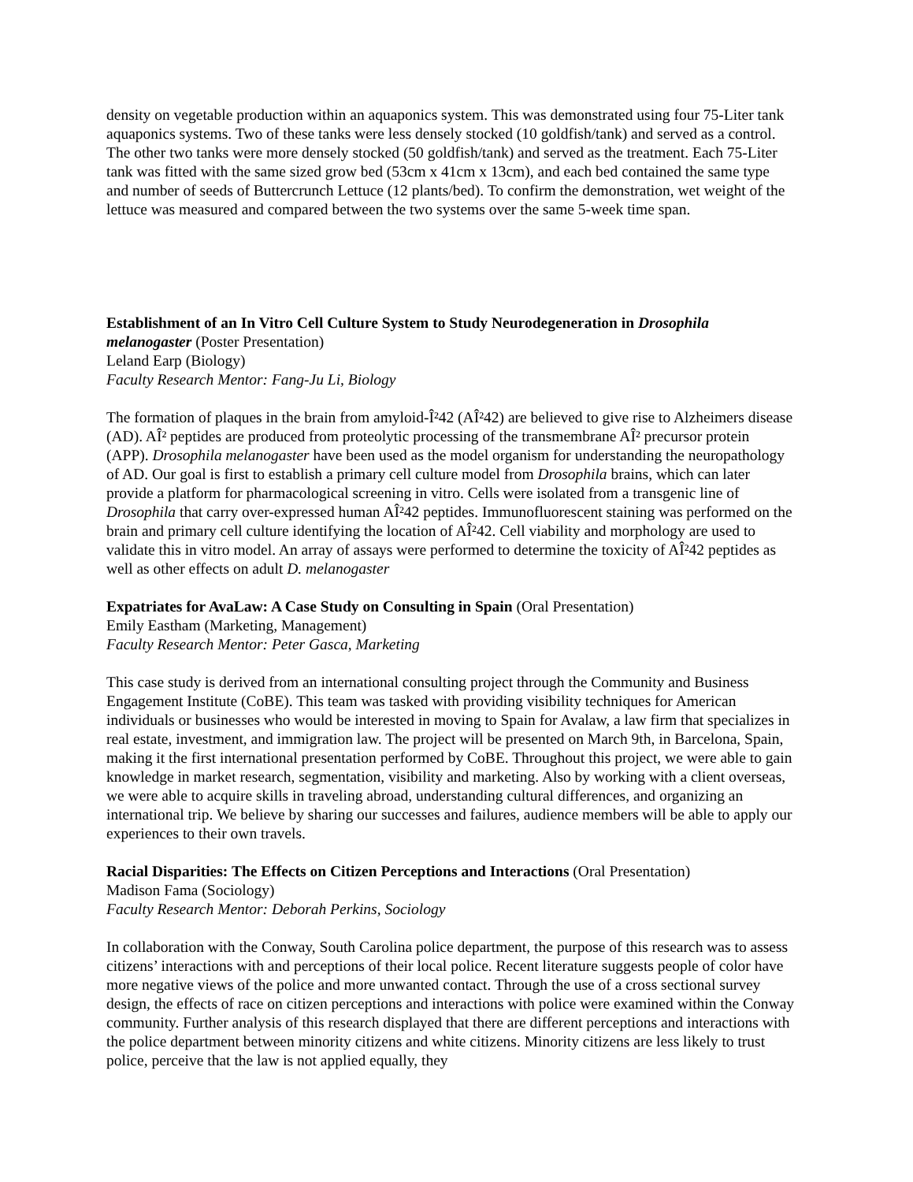density on vegetable production within an aquaponics system. This was demonstrated using four 75-Liter tank aquaponics systems. Two of these tanks were less densely stocked (10 goldfish/tank) and served as a control. The other two tanks were more densely stocked (50 goldfish/tank) and served as the treatment. Each 75-Liter tank was fitted with the same sized grow bed (53cm x 41cm x 13cm), and each bed contained the same type and number of seeds of Buttercrunch Lettuce (12 plants/bed). To confirm the demonstration, wet weight of the lettuce was measured and compared between the two systems over the same 5-week time span.
Establishment of an In Vitro Cell Culture System to Study Neurodegeneration in Drosophila melanogaster (Poster Presentation)
Leland Earp (Biology)
Faculty Research Mentor: Fang-Ju Li, Biology
The formation of plaques in the brain from amyloid-Î²42 (AÎ²42) are believed to give rise to Alzheimers disease (AD). AÎ² peptides are produced from proteolytic processing of the transmembrane AÎ² precursor protein (APP). Drosophila melanogaster have been used as the model organism for understanding the neuropathology of AD. Our goal is first to establish a primary cell culture model from Drosophila brains, which can later provide a platform for pharmacological screening in vitro. Cells were isolated from a transgenic line of Drosophila that carry over-expressed human AÎ²42 peptides. Immunofluorescent staining was performed on the brain and primary cell culture identifying the location of AÎ²42. Cell viability and morphology are used to validate this in vitro model. An array of assays were performed to determine the toxicity of AÎ²42 peptides as well as other effects on adult D. melanogaster
Expatriates for AvaLaw: A Case Study on Consulting in Spain (Oral Presentation)
Emily Eastham (Marketing, Management)
Faculty Research Mentor: Peter Gasca, Marketing
This case study is derived from an international consulting project through the Community and Business Engagement Institute (CoBE). This team was tasked with providing visibility techniques for American individuals or businesses who would be interested in moving to Spain for Avalaw, a law firm that specializes in real estate, investment, and immigration law. The project will be presented on March 9th, in Barcelona, Spain, making it the first international presentation performed by CoBE. Throughout this project, we were able to gain knowledge in market research, segmentation, visibility and marketing. Also by working with a client overseas, we were able to acquire skills in traveling abroad, understanding cultural differences, and organizing an international trip. We believe by sharing our successes and failures, audience members will be able to apply our experiences to their own travels.
Racial Disparities: The Effects on Citizen Perceptions and Interactions (Oral Presentation)
Madison Fama (Sociology)
Faculty Research Mentor: Deborah Perkins, Sociology
In collaboration with the Conway, South Carolina police department, the purpose of this research was to assess citizens’ interactions with and perceptions of their local police. Recent literature suggests people of color have more negative views of the police and more unwanted contact. Through the use of a cross sectional survey design, the effects of race on citizen perceptions and interactions with police were examined within the Conway community. Further analysis of this research displayed that there are different perceptions and interactions with the police department between minority citizens and white citizens. Minority citizens are less likely to trust police, perceive that the law is not applied equally, they